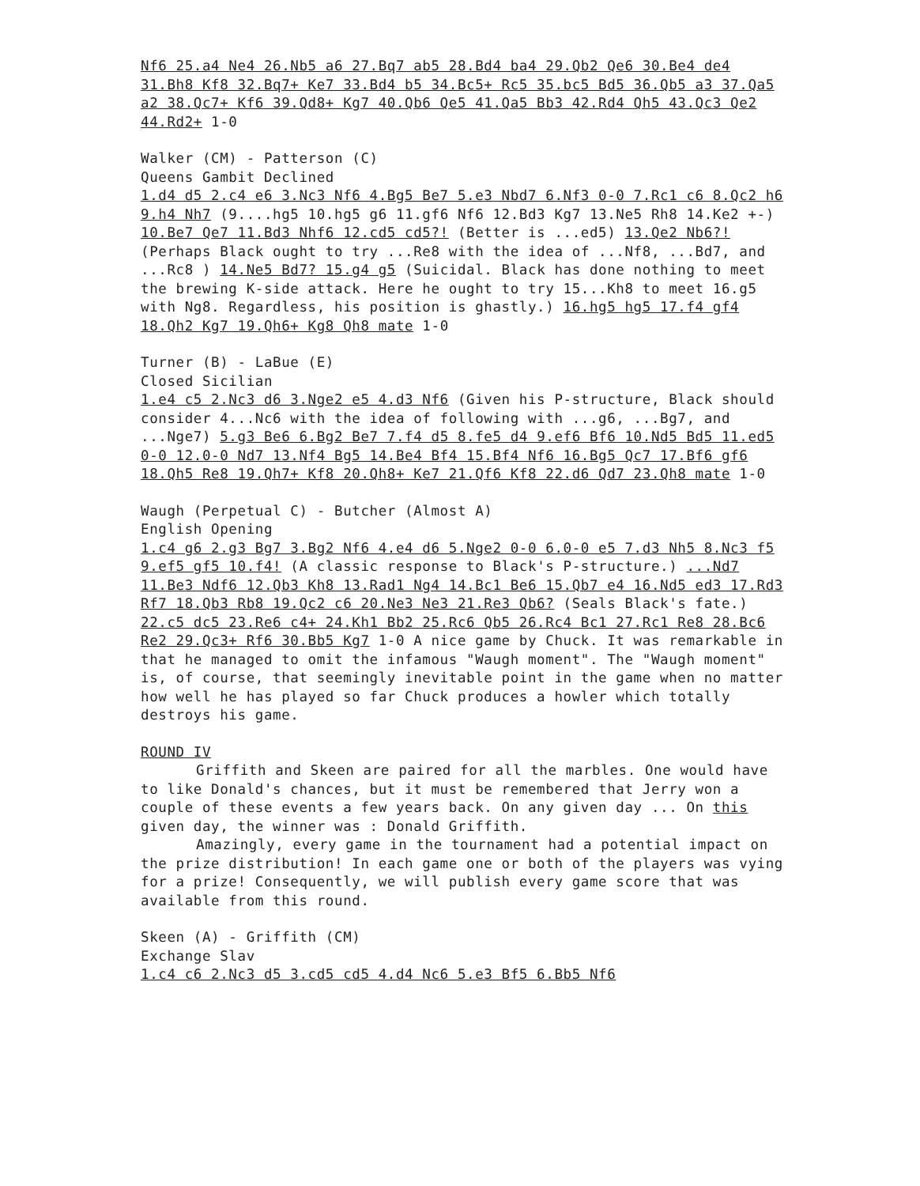Nf6 25.a4 Ne4 26.Nb5 a6 27.Bq7 ab5 28.Bd4 ba4 29.Qb2 Qe6 30.Be4 de4 31.Bh8 Kf8 32.Bq7+ Ke7 33.Bd4 b5 34.Bc5+ Rc5 35.bc5 Bd5 36.Qb5 a3 37.Qa5 a2 38.Qc7+ Kf6 39.Qd8+ Kg7 40.Qb6 Qe5 41.Qa5 Bb3 42.Rd4 Qh5 43.Qc3 Qe2 44.Rd2+ 1-0
Walker (CM) - Patterson (C)
Queens Gambit Declined
1.d4 d5 2.c4 e6 3.Nc3 Nf6 4.Bg5 Be7 5.e3 Nbd7 6.Nf3 0-0 7.Rc1 c6 8.Qc2 h6 9.h4 Nh7 (9....hg5 10.hg5 g6 11.gf6 Nf6 12.Bd3 Kg7 13.Ne5 Rh8 14.Ke2 +-) 10.Be7 Qe7 11.Bd3 Nhf6 12.cd5 cd5?! (Better is ...ed5) 13.Qe2 Nb6?! (Perhaps Black ought to try ...Re8 with the idea of ...Nf8, ...Bd7, and ...Rc8 ) 14.Ne5 Bd7? 15.g4 g5 (Suicidal. Black has done nothing to meet the brewing K-side attack. Here he ought to try 15...Kh8 to meet 16.g5 with Ng8. Regardless, his position is ghastly.) 16.hg5 hg5 17.f4 gf4 18.Qh2 Kg7 19.Qh6+ Kg8 Qh8 mate 1-0
Turner (B) - LaBue (E)
Closed Sicilian
1.e4 c5 2.Nc3 d6 3.Nge2 e5 4.d3 Nf6 (Given his P-structure, Black should consider 4...Nc6 with the idea of following with ...g6, ...Bg7, and ...Nge7) 5.g3 Be6 6.Bg2 Be7 7.f4 d5 8.fe5 d4 9.ef6 Bf6 10.Nd5 Bd5 11.ed5 0-0 12.0-0 Nd7 13.Nf4 Bg5 14.Be4 Bf4 15.Bf4 Nf6 16.Bg5 Qc7 17.Bf6 gf6 18.Qh5 Re8 19.Qh7+ Kf8 20.Qh8+ Ke7 21.Qf6 Kf8 22.d6 Qd7 23.Qh8 mate 1-0
Waugh (Perpetual C) - Butcher (Almost A)
English Opening
1.c4 g6 2.g3 Bg7 3.Bg2 Nf6 4.e4 d6 5.Nge2 0-0 6.0-0 e5 7.d3 Nh5 8.Nc3 f5 9.ef5 gf5 10.f4! (A classic response to Black's P-structure.) ...Nd7 11.Be3 Ndf6 12.Qb3 Kh8 13.Rad1 Ng4 14.Bc1 Be6 15.Qb7 e4 16.Nd5 ed3 17.Rd3 Rf7 18.Qb3 Rb8 19.Qc2 c6 20.Ne3 Ne3 21.Re3 Qb6? (Seals Black's fate.) 22.c5 dc5 23.Re6 c4+ 24.Kh1 Bb2 25.Rc6 Qb5 26.Rc4 Bc1 27.Rc1 Re8 28.Bc6 Re2 29.Qc3+ Rf6 30.Bb5 Kg7 1-0 A nice game by Chuck. It was remarkable in that he managed to omit the infamous "Waugh moment". The "Waugh moment" is, of course, that seemingly inevitable point in the game when no matter how well he has played so far Chuck produces a howler which totally destroys his game.
ROUND IV
Griffith and Skeen are paired for all the marbles. One would have to like Donald's chances, but it must be remembered that Jerry won a couple of these events a few years back. On any given day ... On this given day, the winner was : Donald Griffith.
Amazingly, every game in the tournament had a potential impact on the prize distribution! In each game one or both of the players was vying for a prize! Consequently, we will publish every game score that was available from this round.
Skeen (A) - Griffith (CM)
Exchange Slav
1.c4 c6 2.Nc3 d5 3.cd5 cd5 4.d4 Nc6 5.e3 Bf5 6.Bb5 Nf6